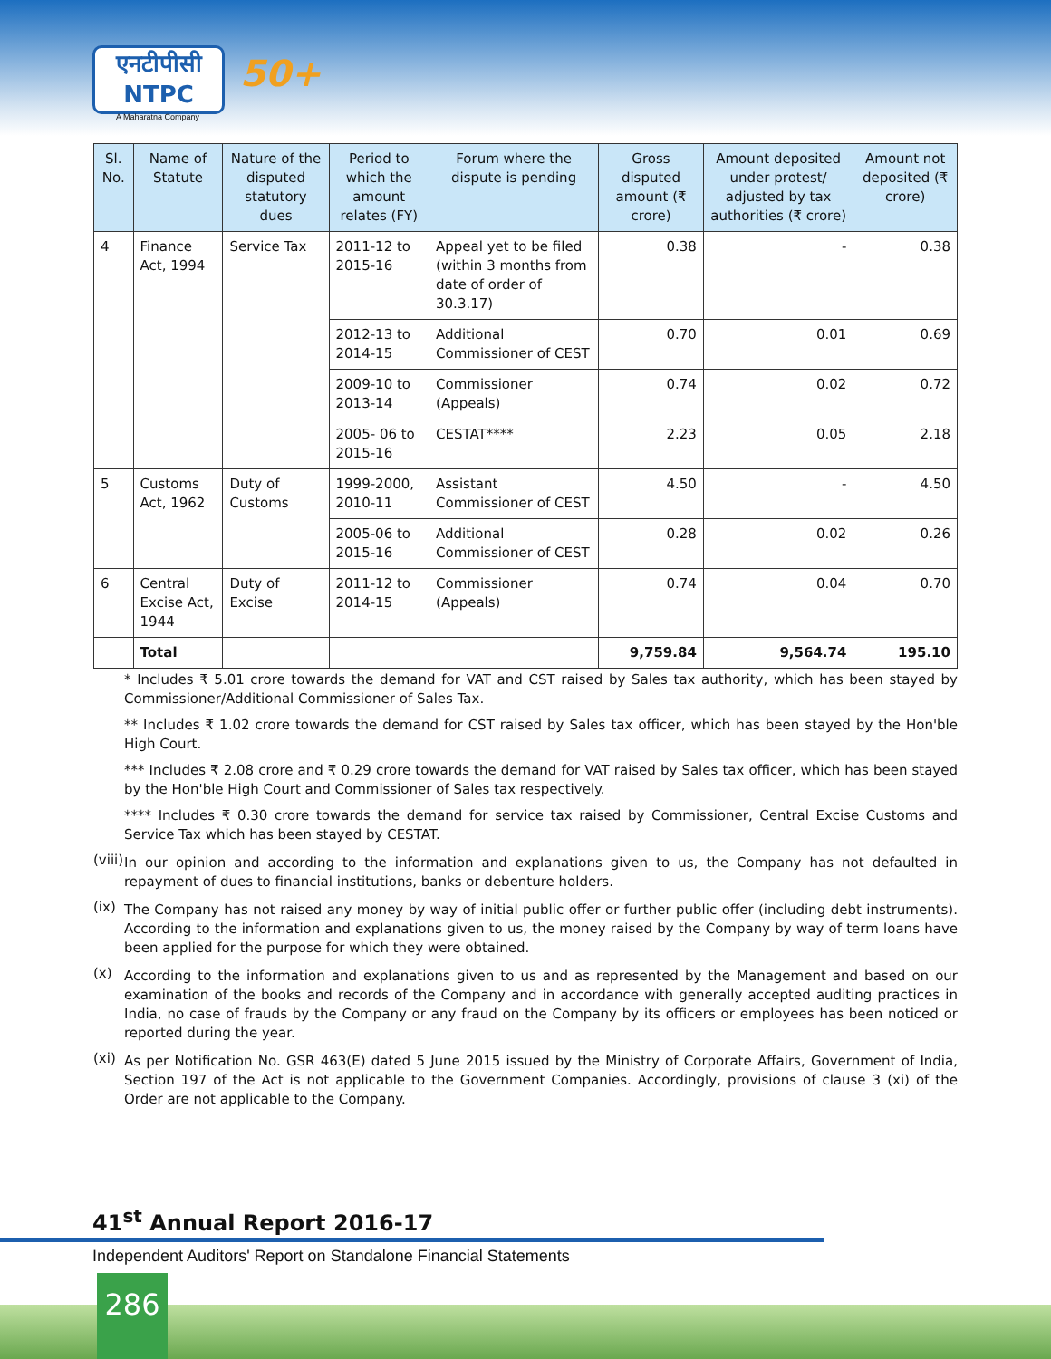एनटीपीसी
NTPC
A Maharatna Company
50+
| Sl. No. | Name of Statute | Nature of the disputed statutory dues | Period to which the amount relates (FY) | Forum where the dispute is pending | Gross disputed amount (₹ crore) | Amount deposited under protest/ adjusted by tax authorities (₹ crore) | Amount not deposited (₹ crore) |
| --- | --- | --- | --- | --- | --- | --- | --- |
| 4 | Finance Act, 1994 | Service Tax | 2011-12 to 2015-16 | Appeal yet to be filed (within 3 months from date of order of 30.3.17) | 0.38 | - | 0.38 |
| | | | 2012-13 to 2014-15 | Additional Commissioner of CEST | 0.70 | 0.01 | 0.69 |
| | | | 2009-10 to 2013-14 | Commissioner (Appeals) | 0.74 | 0.02 | 0.72 |
| | | | 2005- 06 to 2015-16 | CESTAT**** | 2.23 | 0.05 | 2.18 |
| 5 | Customs Act, 1962 | Duty of Customs | 1999-2000, 2010-11 | Assistant Commissioner of CEST | 4.50 | - | 4.50 |
| | | | 2005-06 to 2015-16 | Additional Commissioner of CEST | 0.28 | 0.02 | 0.26 |
| 6 | Central Excise Act, 1944 | Duty of Excise | 2011-12 to 2014-15 | Commissioner (Appeals) | 0.74 | 0.04 | 0.70 |
| | Total | | | | 9,759.84 | 9,564.74 | 195.10 |
* Includes ₹ 5.01 crore towards the demand for VAT and CST raised by Sales tax authority, which has been stayed by Commissioner/Additional Commissioner of Sales Tax.
** Includes ₹ 1.02 crore towards the demand for CST raised by Sales tax officer, which has been stayed by the Hon'ble High Court.
*** Includes ₹ 2.08 crore and ₹ 0.29 crore towards the demand for VAT raised by Sales tax officer, which has been stayed by the Hon'ble High Court and Commissioner of Sales tax respectively.
**** Includes ₹ 0.30 crore towards the demand for service tax raised by Commissioner, Central Excise Customs and Service Tax which has been stayed by CESTAT.
(viii)
In our opinion and according to the information and explanations given to us, the Company has not defaulted in repayment of dues to financial institutions, banks or debenture holders.
(ix)
The Company has not raised any money by way of initial public offer or further public offer (including debt instruments). According to the information and explanations given to us, the money raised by the Company by way of term loans have been applied for the purpose for which they were obtained.
(x)
According to the information and explanations given to us and as represented by the Management and based on our examination of the books and records of the Company and in accordance with generally accepted auditing practices in India, no case of frauds by the Company or any fraud on the Company by its officers or employees has been noticed or reported during the year.
(xi)
As per Notification No. GSR 463(E) dated 5 June 2015 issued by the Ministry of Corporate Affairs, Government of India, Section 197 of the Act is not applicable to the Government Companies. Accordingly, provisions of clause 3 (xi) of the Order are not applicable to the Company.
41<sup>st</sup> Annual Report 2016-17
Independent Auditors' Report on Standalone Financial Statements
286